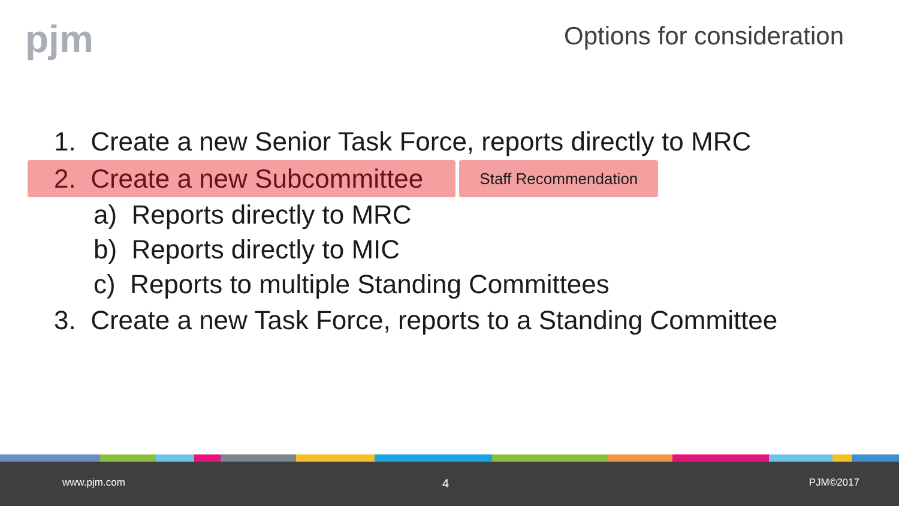pjm Options for consideration
1. Create a new Senior Task Force, reports directly to MRC
2. Create a new Subcommittee Staff Recommendation
a) Reports directly to MRC
b) Reports directly to MIC
c) Reports to multiple Standing Committees
3. Create a new Task Force, reports to a Standing Committee
www.pjm.com 4 PJM©2017